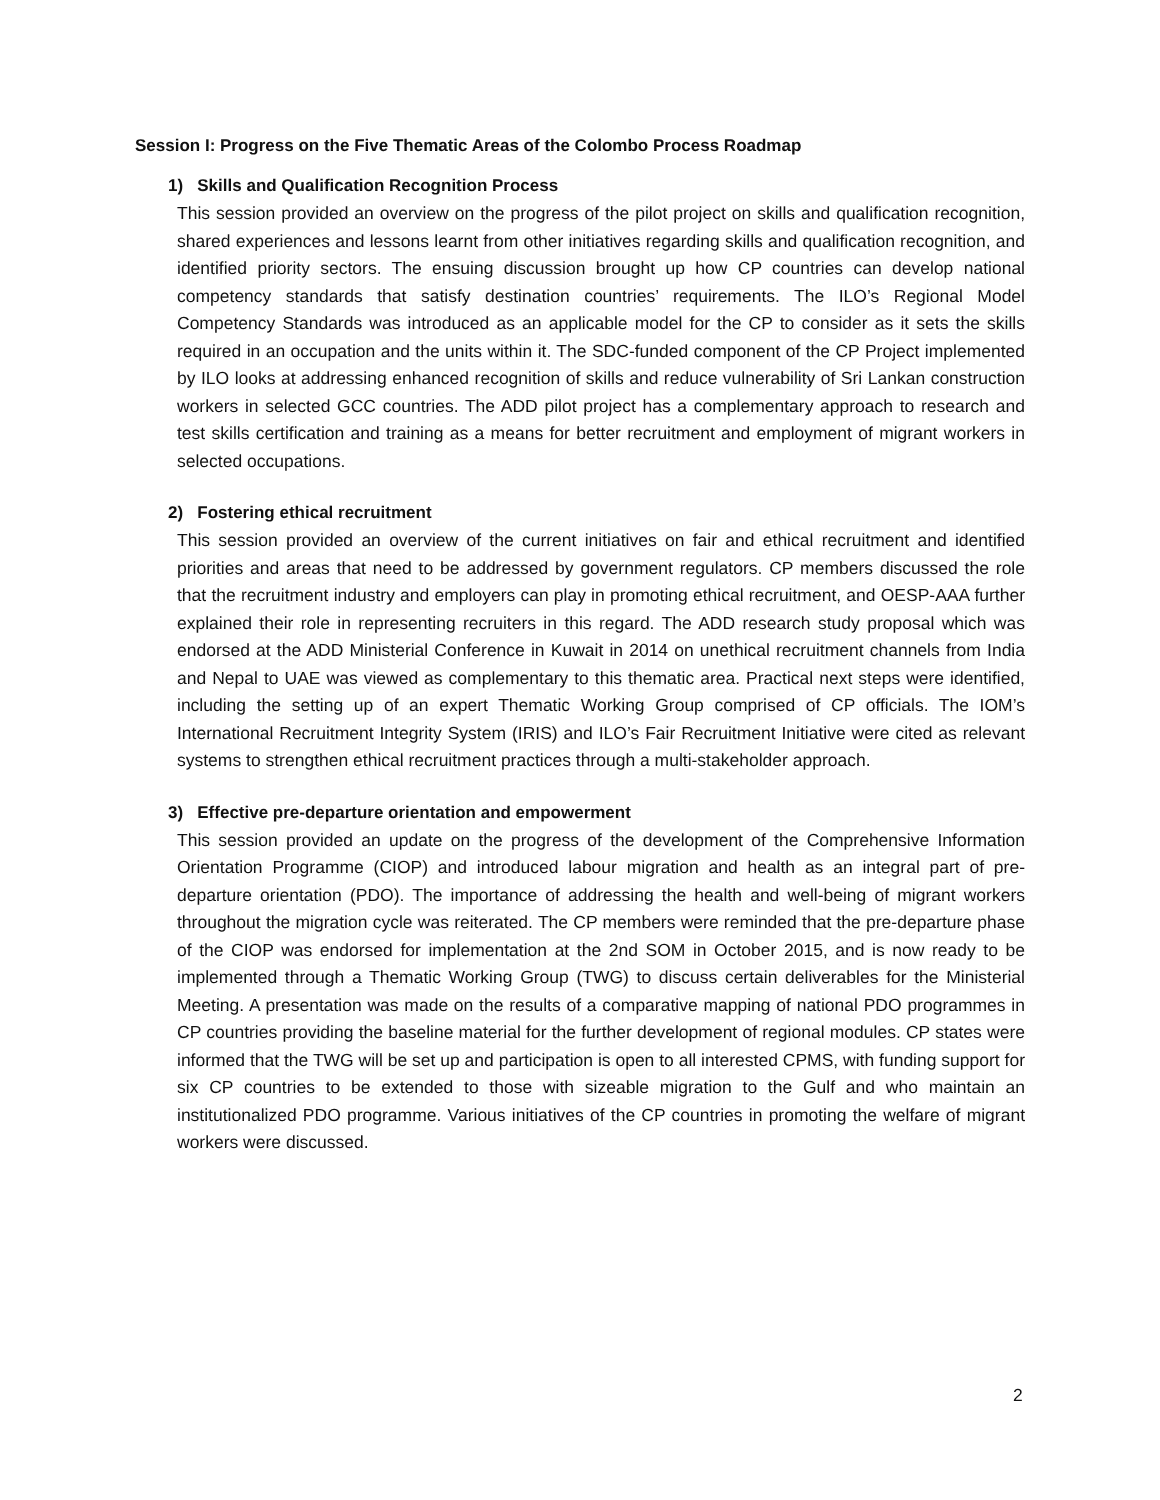Session I: Progress on the Five Thematic Areas of the Colombo Process Roadmap
1) Skills and Qualification Recognition Process
This session provided an overview on the progress of the pilot project on skills and qualification recognition, shared experiences and lessons learnt from other initiatives regarding skills and qualification recognition, and identified priority sectors. The ensuing discussion brought up how CP countries can develop national competency standards that satisfy destination countries’ requirements. The ILO’s Regional Model Competency Standards was introduced as an applicable model for the CP to consider as it sets the skills required in an occupation and the units within it. The SDC-funded component of the CP Project implemented by ILO looks at addressing enhanced recognition of skills and reduce vulnerability of Sri Lankan construction workers in selected GCC countries. The ADD pilot project has a complementary approach to research and test skills certification and training as a means for better recruitment and employment of migrant workers in selected occupations.
2) Fostering ethical recruitment
This session provided an overview of the current initiatives on fair and ethical recruitment and identified priorities and areas that need to be addressed by government regulators. CP members discussed the role that the recruitment industry and employers can play in promoting ethical recruitment, and OESP-AAA further explained their role in representing recruiters in this regard. The ADD research study proposal which was endorsed at the ADD Ministerial Conference in Kuwait in 2014 on unethical recruitment channels from India and Nepal to UAE was viewed as complementary to this thematic area. Practical next steps were identified, including the setting up of an expert Thematic Working Group comprised of CP officials. The IOM’s International Recruitment Integrity System (IRIS) and ILO’s Fair Recruitment Initiative were cited as relevant systems to strengthen ethical recruitment practices through a multi-stakeholder approach.
3) Effective pre-departure orientation and empowerment
This session provided an update on the progress of the development of the Comprehensive Information Orientation Programme (CIOP) and introduced labour migration and health as an integral part of pre-departure orientation (PDO). The importance of addressing the health and well-being of migrant workers throughout the migration cycle was reiterated. The CP members were reminded that the pre-departure phase of the CIOP was endorsed for implementation at the 2nd SOM in October 2015, and is now ready to be implemented through a Thematic Working Group (TWG) to discuss certain deliverables for the Ministerial Meeting. A presentation was made on the results of a comparative mapping of national PDO programmes in CP countries providing the baseline material for the further development of regional modules. CP states were informed that the TWG will be set up and participation is open to all interested CPMS, with funding support for six CP countries to be extended to those with sizeable migration to the Gulf and who maintain an institutionalized PDO programme. Various initiatives of the CP countries in promoting the welfare of migrant workers were discussed.
2